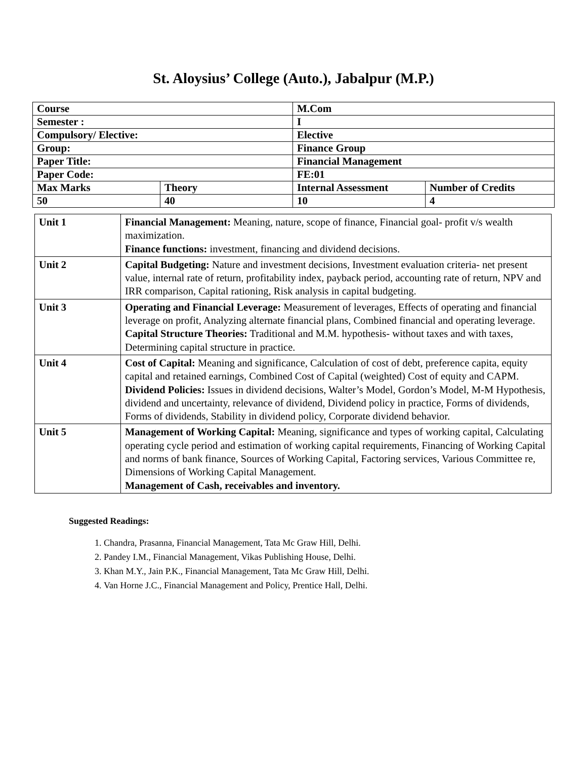St. Aloysius’ College (Auto.), Jabalpur (M.P.)
| Course | | M.Com | |
| Semester : | | I | |
| Compulsory/ Elective: | | Elective | |
| Group: | | Finance Group | |
| Paper Title: | | Financial Management | |
| Paper Code: | | FE:01 | |
| Max Marks | Theory | Internal Assessment | Number of Credits |
| 50 | 40 | 10 | 4 |
| Unit 1 | Financial Management: Meaning, nature, scope of finance, Financial goal- profit v/s wealth maximization. Finance functions: investment, financing and dividend decisions. |
| Unit 2 | Capital Budgeting: Nature and investment decisions, Investment evaluation criteria- net present value, internal rate of return, profitability index, payback period, accounting rate of return, NPV and IRR comparison, Capital rationing, Risk analysis in capital budgeting. |
| Unit 3 | Operating and Financial Leverage: Measurement of leverages, Effects of operating and financial leverage on profit, Analyzing alternate financial plans, Combined financial and operating leverage. Capital Structure Theories: Traditional and M.M. hypothesis- without taxes and with taxes, Determining capital structure in practice. |
| Unit 4 | Cost of Capital: Meaning and significance, Calculation of cost of debt, preference capita, equity capital and retained earnings, Combined Cost of Capital (weighted) Cost of equity and CAPM. Dividend Policies: Issues in dividend decisions, Walter’s Model, Gordon’s Model, M-M Hypothesis, dividend and uncertainty, relevance of dividend, Dividend policy in practice, Forms of dividends, Forms of dividends, Stability in dividend policy, Corporate dividend behavior. |
| Unit 5 | Management of Working Capital: Meaning, significance and types of working capital, Calculating operating cycle period and estimation of working capital requirements, Financing of Working Capital and norms of bank finance, Sources of Working Capital, Factoring services, Various Committee re, Dimensions of Working Capital Management. Management of Cash, receivables and inventory. |
Suggested Readings:
1. Chandra, Prasanna, Financial Management, Tata Mc Graw Hill, Delhi.
2. Pandey I.M., Financial Management, Vikas Publishing House, Delhi.
3. Khan M.Y., Jain P.K., Financial Management, Tata Mc Graw Hill, Delhi.
4. Van Horne J.C., Financial Management and Policy, Prentice Hall, Delhi.